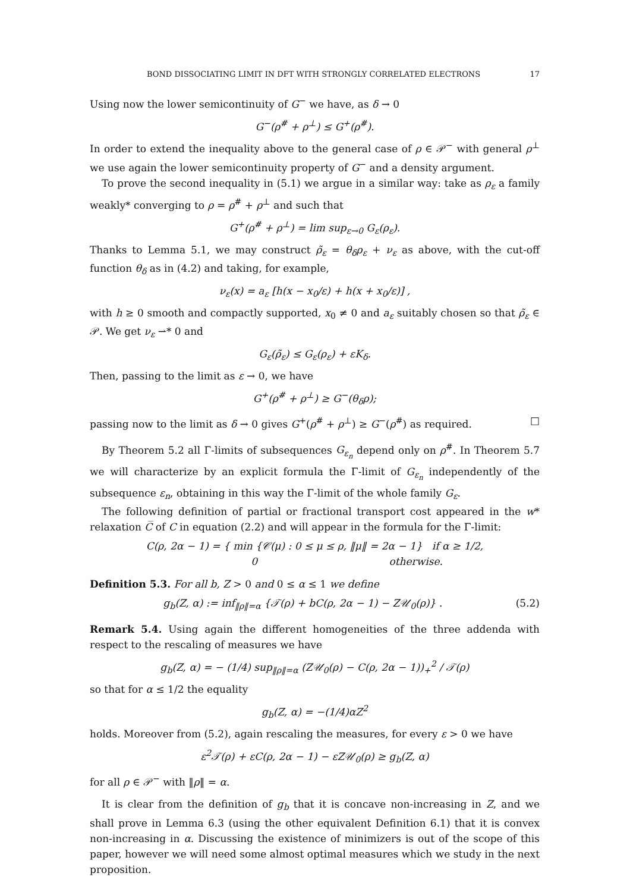BOND DISSOCIATING LIMIT IN DFT WITH STRONGLY CORRELATED ELECTRONS 17
Using now the lower semicontinuity of G<sup>−</sup> we have, as δ → 0
G<sup>−</sup>(ρ<sup>#</sup> + ρ<sup>⊥</sup>) ≤ G<sup>+</sup>(ρ<sup>#</sup>).
In order to extend the inequality above to the general case of ρ ∈ 𝒫<sup>−</sup> with general ρ<sup>⊥</sup> we use again the lower semicontinuity property of G<sup>−</sup> and a density argument.
To prove the second inequality in (5.1) we argue in a similar way: take as ρ<sub>ε</sub> a family weakly* converging to ρ = ρ<sup>#</sup> + ρ<sup>⊥</sup> and such that
G<sup>+</sup>(ρ<sup>#</sup> + ρ<sup>⊥</sup>) = lim sup<sub>ε→0</sub> G<sub>ε</sub>(ρ<sub>ε</sub>).
Thanks to Lemma 5.1, we may construct ρ̃<sub>ε</sub> = θ<sub>δ</sub>ρ<sub>ε</sub> + ν<sub>ε</sub> as above, with the cut-off function θ<sub>δ</sub> as in (4.2) and taking, for example,
ν<sub>ε</sub>(x) = a<sub>ε</sub> [h(x − x<sub>0</sub>/ε) + h(x + x<sub>0</sub>/ε)] ,
with h ≥ 0 smooth and compactly supported, x<sub>0</sub> ≠ 0 and a<sub>ε</sub> suitably chosen so that ρ̃<sub>ε</sub> ∈ 𝒫. We get ν<sub>ε</sub> ⇀* 0 and
G<sub>ε</sub>(ρ̃<sub>ε</sub>) ≤ G<sub>ε</sub>(ρ<sub>ε</sub>) + εK<sub>δ</sub>.
Then, passing to the limit as ε → 0, we have
G<sup>+</sup>(ρ<sup>#</sup> + ρ<sup>⊥</sup>) ≥ G<sup>−</sup>(θ<sub>δ</sub>ρ);
passing now to the limit as δ → 0 gives G<sup>+</sup>(ρ<sup>#</sup> + ρ<sup>⊥</sup>) ≥ G<sup>−</sup>(ρ<sup>#</sup>) as required. □
By Theorem 5.2 all Γ-limits of subsequences G<sub>ε<sub>n</sub></sub> depend only on ρ<sup>#</sup>. In Theorem 5.7 we will characterize by an explicit formula the Γ-limit of G<sub>ε<sub>n</sub></sub> independently of the subsequence ε<sub>n</sub>, obtaining in this way the Γ-limit of the whole family G<sub>ε</sub>.
The following definition of partial or fractional transport cost appeared in the w* relaxation C̅ of C in equation (2.2) and will appear in the formula for the Γ-limit:
C(ρ, 2α − 1) = { min {𝒞(μ) : 0 ≤ μ ≤ ρ, ‖μ‖ = 2α − 1} if α ≥ 1/2,
0 otherwise.
Definition 5.3. For all b, Z > 0 and 0 ≤ α ≤ 1 we define
g<sub>b</sub>(Z, α) := inf<sub>‖ρ‖=α</sub> {𝒯(ρ) + bC(ρ, 2α − 1) − Z𝒰<sub>0</sub>(ρ)} . (5.2)
Remark 5.4. Using again the different homogeneities of the three addenda with respect to the rescaling of measures we have
g<sub>b</sub>(Z, α) = − (1/4) sup<sub>‖ρ‖=α</sub> (Z𝒰<sub>0</sub>(ρ) − C(ρ, 2α − 1))<sub>+</sub><sup>2</sup> / 𝒯(ρ)
so that for α ≤ 1/2 the equality
g<sub>b</sub>(Z, α) = −(1/4)αZ<sup>2</sup>
holds. Moreover from (5.2), again rescaling the measures, for every ε > 0 we have
ε<sup>2</sup>𝒯(ρ) + εC(ρ, 2α − 1) − εZ𝒰<sub>0</sub>(ρ) ≥ g<sub>b</sub>(Z, α)
for all ρ ∈ 𝒫<sup>−</sup> with ‖ρ‖ = α.
It is clear from the definition of g<sub>b</sub> that it is concave non-increasing in Z, and we shall prove in Lemma 6.3 (using the other equivalent Definition 6.1) that it is convex non-increasing in α. Discussing the existence of minimizers is out of the scope of this paper, however we will need some almost optimal measures which we study in the next proposition.